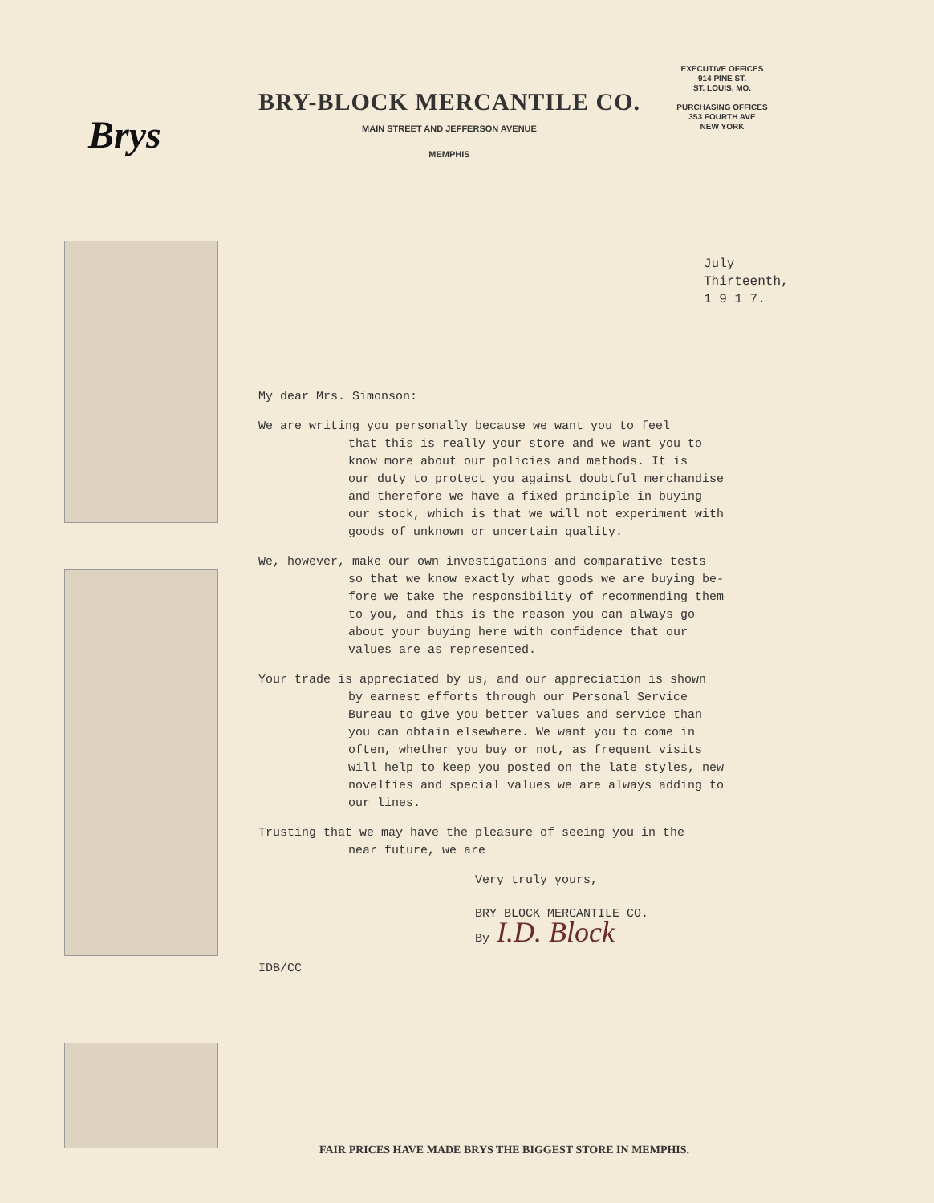Brys
BRY-BLOCK MERCANTILE CO.
MAIN STREET AND JEFFERSON AVENUE
MEMPHIS
EXECUTIVE OFFICES
914 PINE ST.
ST. LOUIS, MO.
PURCHASING OFFICES
353 FOURTH AVE
NEW YORK
July
Thirteenth,
1 9 1 7.
My dear Mrs. Simonson:
We are writing you personally because we want you to feel
that this is really your store and we want you to
know more about our policies and methods. It is
our duty to protect you against doubtful merchandise
and therefore we have a fixed principle in buying
our stock, which is that we will not experiment with
goods of unknown or uncertain quality.
We, however, make our own investigations and comparative tests
so that we know exactly what goods we are buying be-
fore we take the responsibility of recommending them
to you, and this is the reason you can always go
about your buying here with confidence that our
values are as represented.
Your trade is appreciated by us, and our appreciation is shown
by earnest efforts through our Personal Service
Bureau to give you better values and service than
you can obtain elsewhere. We want you to come in
often, whether you buy or not, as frequent visits
will help to keep you posted on the late styles, new
novelties and special values we are always adding to
our lines.
Trusting that we may have the pleasure of seeing you in the
near future, we are
Very truly yours,
BRY BLOCK MERCANTILE CO.
By I.D. Block
IDB/CC
FAIR PRICES HAVE MADE BRYS THE BIGGEST STORE IN MEMPHIS.